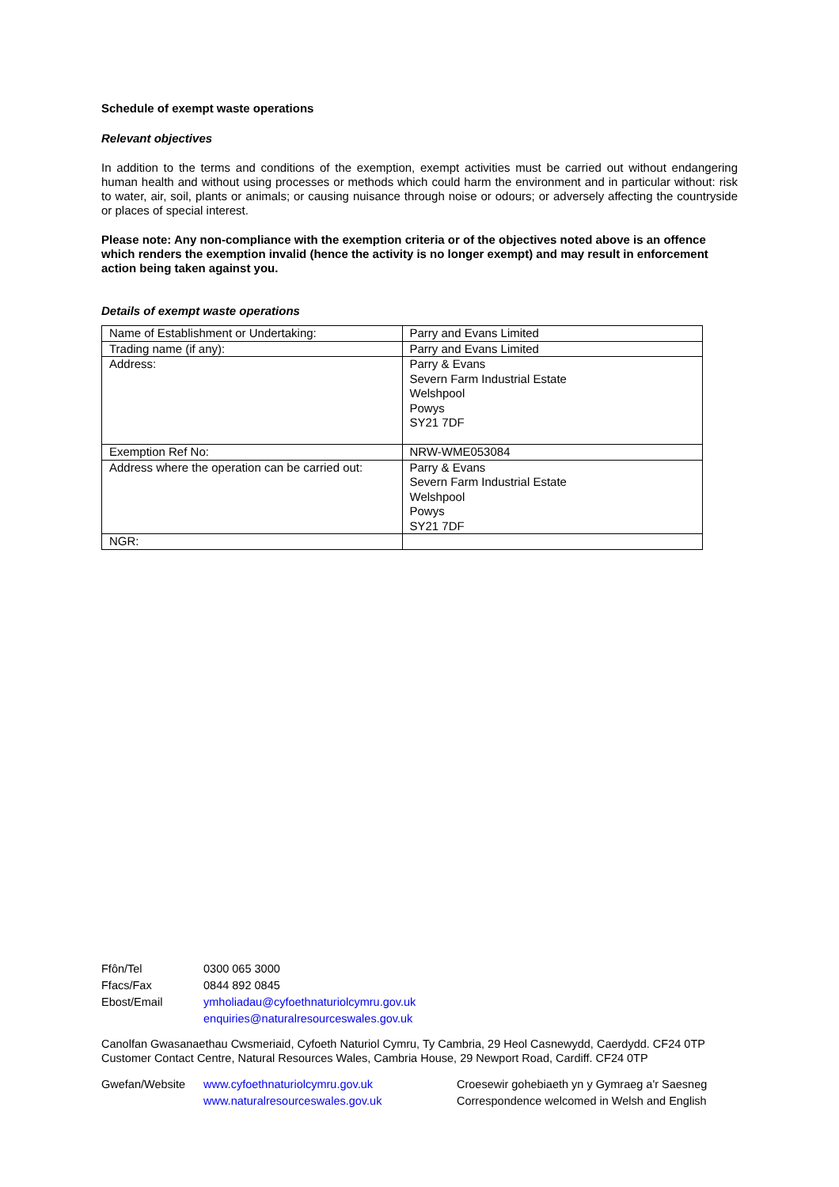Schedule of exempt waste operations
Relevant objectives
In addition to the terms and conditions of the exemption, exempt activities must be carried out without endangering human health and without using processes or methods which could harm the environment and in particular without: risk to water, air, soil, plants or animals; or causing nuisance through noise or odours; or adversely affecting the countryside or places of special interest.
Please note: Any non-compliance with the exemption criteria or of the objectives noted above is an offence which renders the exemption invalid (hence the activity is no longer exempt) and may result in enforcement action being taken against you.
Details of exempt waste operations
| Name of Establishment or Undertaking: | Parry and Evans Limited |
| Trading name (if any): | Parry and Evans Limited |
| Address: | Parry & Evans Severn Farm Industrial Estate Welshpool Powys SY21 7DF |
| Exemption Ref No: | NRW-WME053084 |
| Address where the operation can be carried out: | Parry & Evans Severn Farm Industrial Estate Welshpool Powys SY21 7DF |
| NGR: | |
| Ffôn/Tel | 0300 065 3000 |
| Ffacs/Fax | 0844 892 0845 |
| Ebost/Email | ymholiadau@cyfoethnaturiolcymru.gov.uk enquiries@naturalresourceswales.gov.uk |
Canolfan Gwasanaethau Cwsmeriaid, Cyfoeth Naturiol Cymru, Ty Cambria, 29 Heol Casnewydd, Caerdydd. CF24 0TP
Customer Contact Centre, Natural Resources Wales, Cambria House, 29 Newport Road, Cardiff. CF24 0TP
| Gwefan/Website | www.cyfoethnaturiolcymru.gov.uk www.naturalresourceswales.gov.uk | Croesewir gohebiaeth yn y Gymraeg a'r Saesneg Correspondence welcomed in Welsh and English |